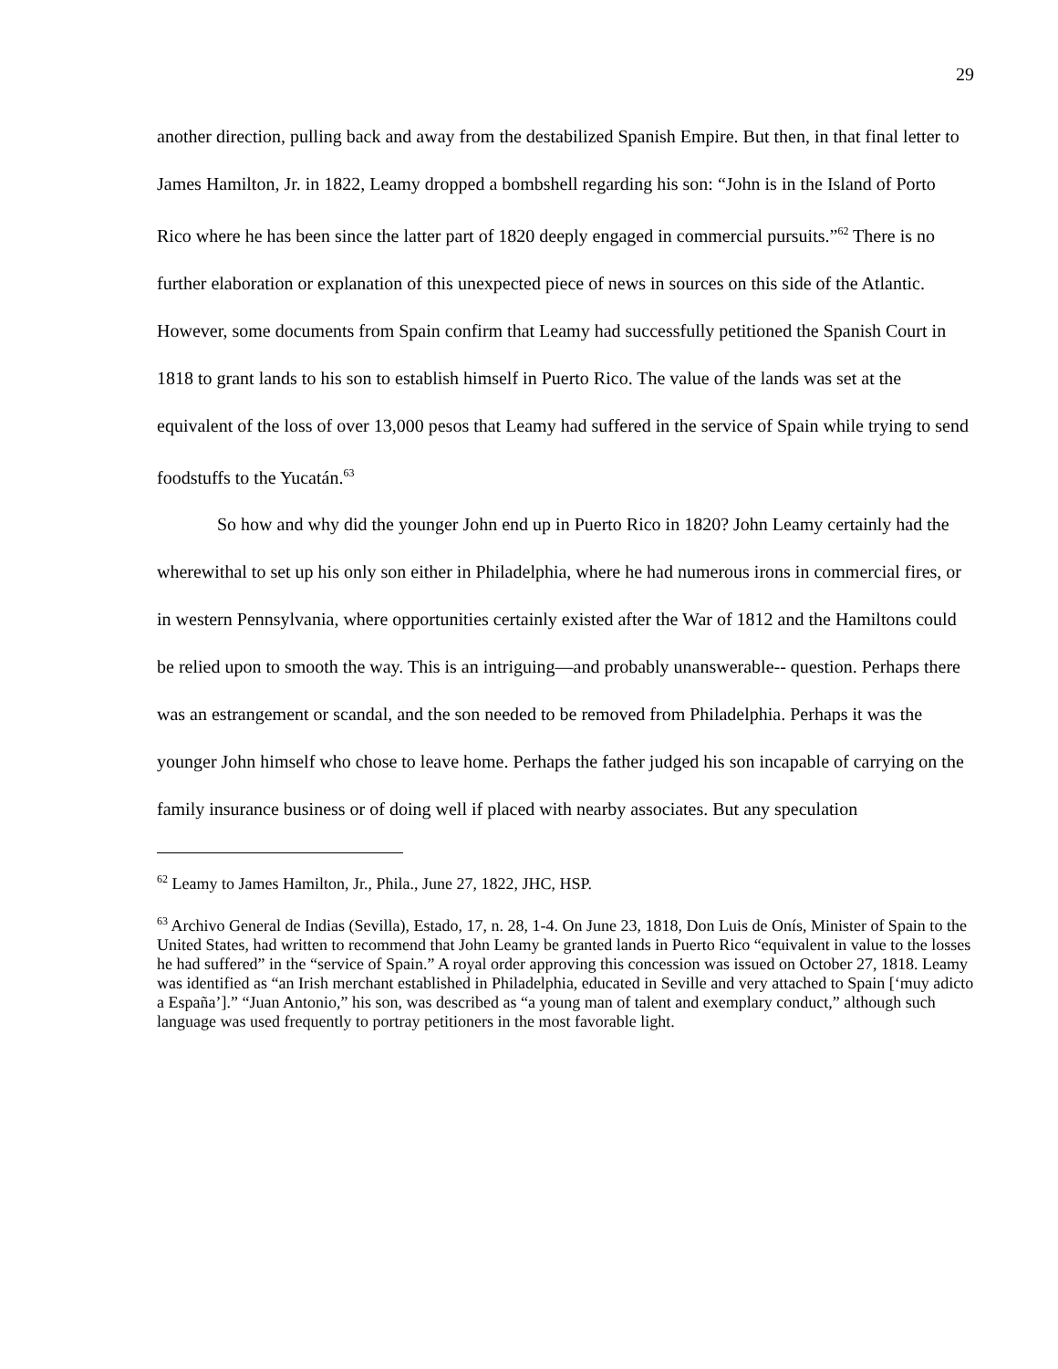29
another direction, pulling back and away from the destabilized Spanish Empire. But then, in that final letter to James Hamilton, Jr. in 1822, Leamy dropped a bombshell regarding his son: “John is in the Island of Porto Rico where he has been since the latter part of 1820 deeply engaged in commercial pursuits.”<sup>62</sup> There is no further elaboration or explanation of this unexpected piece of news in sources on this side of the Atlantic. However, some documents from Spain confirm that Leamy had successfully petitioned the Spanish Court in 1818 to grant lands to his son to establish himself in Puerto Rico. The value of the lands was set at the equivalent of the loss of over 13,000 pesos that Leamy had suffered in the service of Spain while trying to send foodstuffs to the Yucatán.<sup>63</sup>
So how and why did the younger John end up in Puerto Rico in 1820? John Leamy certainly had the wherewithal to set up his only son either in Philadelphia, where he had numerous irons in commercial fires, or in western Pennsylvania, where opportunities certainly existed after the War of 1812 and the Hamiltons could be relied upon to smooth the way. This is an intriguing—and probably unanswerable-- question. Perhaps there was an estrangement or scandal, and the son needed to be removed from Philadelphia. Perhaps it was the younger John himself who chose to leave home. Perhaps the father judged his son incapable of carrying on the family insurance business or of doing well if placed with nearby associates. But any speculation
<sup>62</sup> Leamy to James Hamilton, Jr., Phila., June 27, 1822, JHC, HSP.
<sup>63</sup> Archivo General de Indias (Sevilla), Estado, 17, n. 28, 1-4. On June 23, 1818, Don Luis de Onís, Minister of Spain to the United States, had written to recommend that John Leamy be granted lands in Puerto Rico “equivalent in value to the losses he had suffered” in the “service of Spain.” A royal order approving this concession was issued on October 27, 1818. Leamy was identified as “an Irish merchant established in Philadelphia, educated in Seville and very attached to Spain [‘muy adicto a España’].” “Juan Antonio,” his son, was described as “a young man of talent and exemplary conduct,” although such language was used frequently to portray petitioners in the most favorable light.